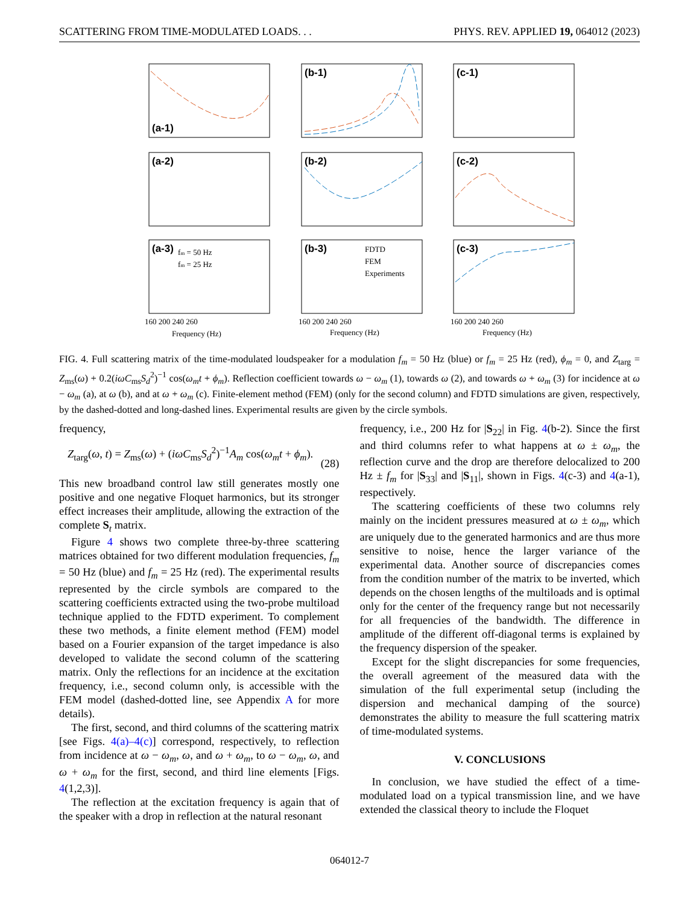SCATTERING FROM TIME-MODULATED LOADS. . . PHYS. REV. APPLIED 19, 064012 (2023)
(a-1)
(b-1)
(c-1)
(a-2)
(b-2)
(c-2)
(a-3)
(b-3)
(c-3)
fm = 50 Hz
fm = 25 Hz
FDTD
FEM
Experiments
160 200 240 260
160 200 240 260
160 200 240 260
Frequency (Hz)
Frequency (Hz)
Frequency (Hz)
FIG. 4. Full scattering matrix of the time-modulated loudspeaker for a modulation f<sub>m</sub> = 50 Hz (blue) or f<sub>m</sub> = 25 Hz (red), ϕ<sub>m</sub> = 0, and Z<sub>targ</sub> = Z<sub>ms</sub>(ω) + 0.2(iωC<sub>ms</sub>S<sub>d</sub><sup>2</sup>)<sup>−1</sup> cos(ω<sub>m</sub>t + ϕ<sub>m</sub>). Reflection coefficient towards ω − ω<sub>m</sub> (1), towards ω (2), and towards ω + ω<sub>m</sub> (3) for incidence at ω − ω<sub>m</sub> (a), at ω (b), and at ω + ω<sub>m</sub> (c). Finite-element method (FEM) (only for the second column) and FDTD simulations are given, respectively, by the dashed-dotted and long-dashed lines. Experimental results are given by the circle symbols.
frequency,
Z<sub>targ</sub>(ω, t) = Z<sub>ms</sub>(ω) + (iωC<sub>ms</sub>S<sub>d</sub><sup>2</sup>)<sup>−1</sup>A<sub>m</sub> cos(ω<sub>m</sub>t + ϕ<sub>m</sub>).
(28)
This new broadband control law still generates mostly one positive and one negative Floquet harmonics, but its stronger effect increases their amplitude, allowing the extraction of the complete S<sub>t</sub> matrix.
Figure 4 shows two complete three-by-three scattering matrices obtained for two different modulation frequencies, f<sub>m</sub> = 50 Hz (blue) and f<sub>m</sub> = 25 Hz (red). The experimental results represented by the circle symbols are compared to the scattering coefficients extracted using the two-probe multiload technique applied to the FDTD experiment. To complement these two methods, a finite element method (FEM) model based on a Fourier expansion of the target impedance is also developed to validate the second column of the scattering matrix. Only the reflections for an incidence at the excitation frequency, i.e., second column only, is accessible with the FEM model (dashed-dotted line, see Appendix A for more details).
The first, second, and third columns of the scattering matrix [see Figs. 4(a)–4(c)] correspond, respectively, to reflection from incidence at ω − ω<sub>m</sub>, ω, and ω + ω<sub>m</sub>, to ω − ω<sub>m</sub>, ω, and ω + ω<sub>m</sub> for the first, second, and third line elements [Figs. 4(1,2,3)].
The reflection at the excitation frequency is again that of the speaker with a drop in reflection at the natural resonant
frequency, i.e., 200 Hz for |S<sub>22</sub>| in Fig. 4(b-2). Since the first and third columns refer to what happens at ω ± ω<sub>m</sub>, the reflection curve and the drop are therefore delocalized to 200 Hz ± f<sub>m</sub> for |S<sub>33</sub>| and |S<sub>11</sub>|, shown in Figs. 4(c-3) and 4(a-1), respectively.
The scattering coefficients of these two columns rely mainly on the incident pressures measured at ω ± ω<sub>m</sub>, which are uniquely due to the generated harmonics and are thus more sensitive to noise, hence the larger variance of the experimental data. Another source of discrepancies comes from the condition number of the matrix to be inverted, which depends on the chosen lengths of the multiloads and is optimal only for the center of the frequency range but not necessarily for all frequencies of the bandwidth. The difference in amplitude of the different off-diagonal terms is explained by the frequency dispersion of the speaker.
Except for the slight discrepancies for some frequencies, the overall agreement of the measured data with the simulation of the full experimental setup (including the dispersion and mechanical damping of the source) demonstrates the ability to measure the full scattering matrix of time-modulated systems.
V. CONCLUSIONS
In conclusion, we have studied the effect of a time-modulated load on a typical transmission line, and we have extended the classical theory to include the Floquet
064012-7